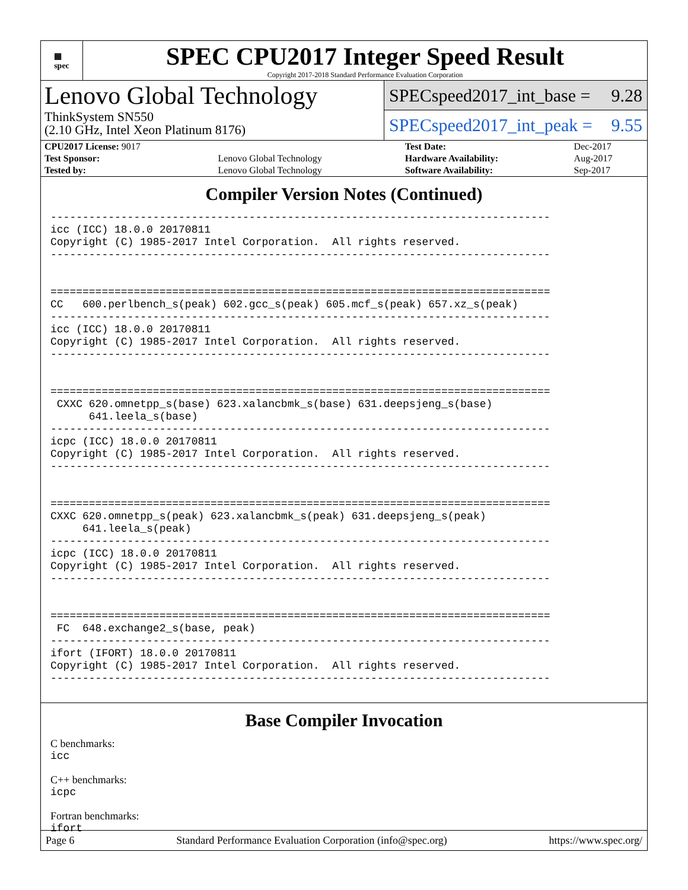▦
spec
SPEC CPU2017 Integer Speed Result
Copyright 2017-2018 Standard Performance Evaluation Corporation
Lenovo Global Technology
ThinkSystem SN550
(2.10 GHz, Intel Xeon Platinum 8176)
SPECspeed2017_int_base = 9.28
SPECspeed2017_int_peak = 9.55
| CPU2017 License: 9017 | | Test Date: | Dec-2017 |
| Test Sponsor: | Lenovo Global Technology | Hardware Availability: | Aug-2017 |
| Tested by: | Lenovo Global Technology | Software Availability: | Sep-2017 |
Compiler Version Notes (Continued)
------------------------------------------------------------------------------
icc (ICC) 18.0.0 20170811
Copyright (C) 1985-2017 Intel Corporation.  All rights reserved.
------------------------------------------------------------------------------


==============================================================================
CC   600.perlbench_s(peak) 602.gcc_s(peak) 605.mcf_s(peak) 657.xz_s(peak)
------------------------------------------------------------------------------
icc (ICC) 18.0.0 20170811
Copyright (C) 1985-2017 Intel Corporation.  All rights reserved.
------------------------------------------------------------------------------


==============================================================================
 CXXC 620.omnetpp_s(base) 623.xalancbmk_s(base) 631.deepsjeng_s(base)
      641.leela_s(base)
------------------------------------------------------------------------------
icpc (ICC) 18.0.0 20170811
Copyright (C) 1985-2017 Intel Corporation.  All rights reserved.
------------------------------------------------------------------------------


==============================================================================
CXXC 620.omnetpp_s(peak) 623.xalancbmk_s(peak) 631.deepsjeng_s(peak)
     641.leela_s(peak)
------------------------------------------------------------------------------
icpc (ICC) 18.0.0 20170811
Copyright (C) 1985-2017 Intel Corporation.  All rights reserved.
------------------------------------------------------------------------------


==============================================================================
 FC  648.exchange2_s(base, peak)
------------------------------------------------------------------------------
ifort (IFORT) 18.0.0 20170811
Copyright (C) 1985-2017 Intel Corporation.  All rights reserved.
------------------------------------------------------------------------------
Base Compiler Invocation
C benchmarks:
icc
C++ benchmarks:
icpc
Fortran benchmarks:
ifort
Page 6 Standard Performance Evaluation Corporation (info@spec.org) https://www.spec.org/